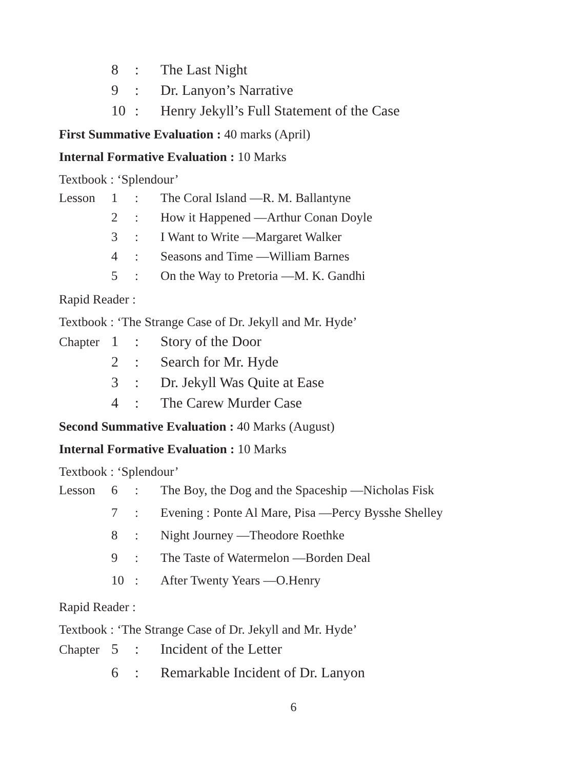8: The Last Night
9: Dr. Lanyon’s Narrative
10: Henry Jekyll’s Full Statement of the Case
First Summative Evaluation : 40 marks (April)
Internal Formative Evaluation : 10 Marks
Textbook : ‘Splendour’
Lesson 1: The Coral Island —R. M. Ballantyne
2: How it Happened —Arthur Conan Doyle
3: I Want to Write —Margaret Walker
4: Seasons and Time —William Barnes
5: On the Way to Pretoria —M. K. Gandhi
Rapid Reader :
Textbook : ‘The Strange Case of Dr. Jekyll and Mr. Hyde’
Chapter 1: Story of the Door
2: Search for Mr. Hyde
3: Dr. Jekyll Was Quite at Ease
4: The Carew Murder Case
Second Summative Evaluation : 40 Marks (August)
Internal Formative Evaluation : 10 Marks
Textbook : ‘Splendour’
Lesson 6: The Boy, the Dog and the Spaceship —Nicholas Fisk
7: Evening : Ponte Al Mare, Pisa —Percy Bysshe Shelley
8: Night Journey —Theodore Roethke
9: The Taste of Watermelon —Borden Deal
10: After Twenty Years —O.Henry
Rapid Reader :
Textbook : ‘The Strange Case of Dr. Jekyll and Mr. Hyde’
Chapter 5: Incident of the Letter
6: Remarkable Incident of Dr. Lanyon
6